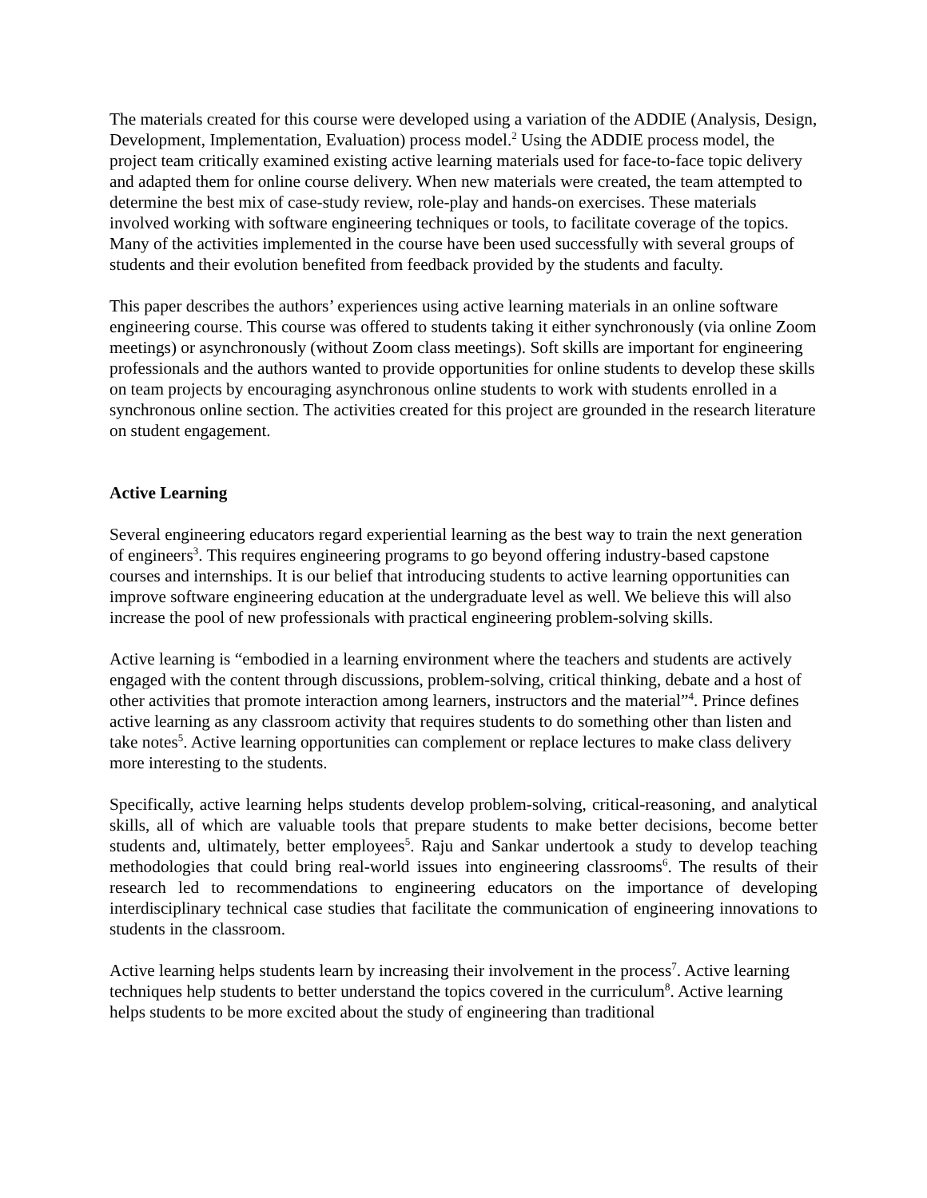The materials created for this course were developed using a variation of the ADDIE (Analysis, Design, Development, Implementation, Evaluation) process model.<sup>2</sup> Using the ADDIE process model, the project team critically examined existing active learning materials used for face-to-face topic delivery and adapted them for online course delivery. When new materials were created, the team attempted to determine the best mix of case-study review, role-play and hands-on exercises. These materials involved working with software engineering techniques or tools, to facilitate coverage of the topics. Many of the activities implemented in the course have been used successfully with several groups of students and their evolution benefited from feedback provided by the students and faculty.
This paper describes the authors’ experiences using active learning materials in an online software engineering course. This course was offered to students taking it either synchronously (via online Zoom meetings) or asynchronously (without Zoom class meetings). Soft skills are important for engineering professionals and the authors wanted to provide opportunities for online students to develop these skills on team projects by encouraging asynchronous online students to work with students enrolled in a synchronous online section. The activities created for this project are grounded in the research literature on student engagement.
Active Learning
Several engineering educators regard experiential learning as the best way to train the next generation of engineers<sup>3</sup>. This requires engineering programs to go beyond offering industry-based capstone courses and internships. It is our belief that introducing students to active learning opportunities can improve software engineering education at the undergraduate level as well. We believe this will also increase the pool of new professionals with practical engineering problem-solving skills.
Active learning is “embodied in a learning environment where the teachers and students are actively engaged with the content through discussions, problem-solving, critical thinking, debate and a host of other activities that promote interaction among learners, instructors and the material”<sup>4</sup>. Prince defines active learning as any classroom activity that requires students to do something other than listen and take notes<sup>5</sup>. Active learning opportunities can complement or replace lectures to make class delivery more interesting to the students.
Specifically, active learning helps students develop problem-solving, critical-reasoning, and analytical skills, all of which are valuable tools that prepare students to make better decisions, become better students and, ultimately, better employees<sup>5</sup>. Raju and Sankar undertook a study to develop teaching methodologies that could bring real-world issues into engineering classrooms<sup>6</sup>. The results of their research led to recommendations to engineering educators on the importance of developing interdisciplinary technical case studies that facilitate the communication of engineering innovations to students in the classroom.
Active learning helps students learn by increasing their involvement in the process<sup>7</sup>. Active learning techniques help students to better understand the topics covered in the curriculum<sup>8</sup>. Active learning helps students to be more excited about the study of engineering than traditional